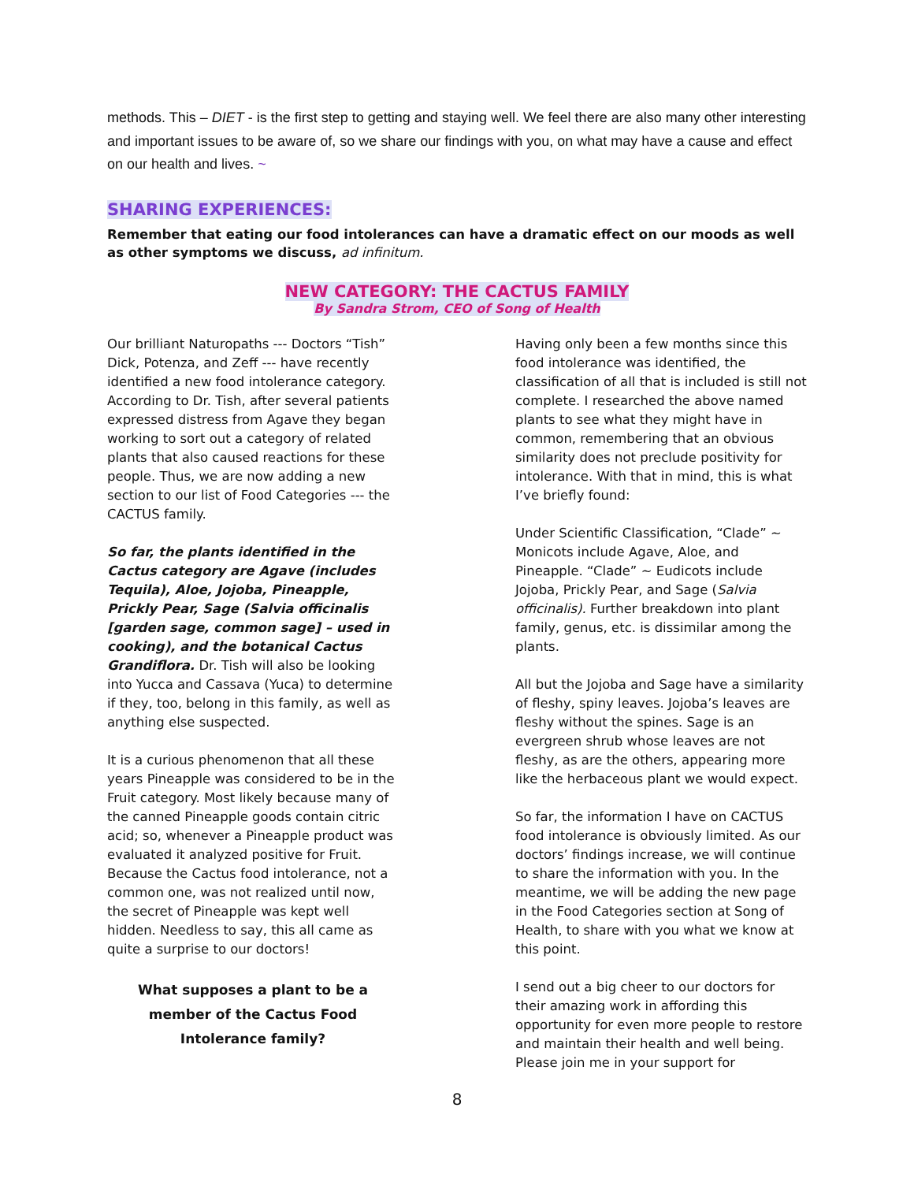methods. This – DIET - is the first step to getting and staying well. We feel there are also many other interesting and important issues to be aware of, so we share our findings with you, on what may have a cause and effect on our health and lives. ~
SHARING EXPERIENCES:
Remember that eating our food intolerances can have a dramatic effect on our moods as well as other symptoms we discuss, ad infinitum.
NEW CATEGORY: THE CACTUS FAMILY
By Sandra Strom, CEO of Song of Health
Our brilliant Naturopaths --- Doctors “Tish” Dick, Potenza, and Zeff --- have recently identified a new food intolerance category. According to Dr. Tish, after several patients expressed distress from Agave they began working to sort out a category of related plants that also caused reactions for these people. Thus, we are now adding a new section to our list of Food Categories --- the CACTUS family.
So far, the plants identified in the Cactus category are Agave (includes Tequila), Aloe, Jojoba, Pineapple, Prickly Pear, Sage (Salvia officinalis [garden sage, common sage] – used in cooking), and the botanical Cactus Grandiflora. Dr. Tish will also be looking into Yucca and Cassava (Yuca) to determine if they, too, belong in this family, as well as anything else suspected.
It is a curious phenomenon that all these years Pineapple was considered to be in the Fruit category. Most likely because many of the canned Pineapple goods contain citric acid; so, whenever a Pineapple product was evaluated it analyzed positive for Fruit. Because the Cactus food intolerance, not a common one, was not realized until now, the secret of Pineapple was kept well hidden. Needless to say, this all came as quite a surprise to our doctors!
What supposes a plant to be a member of the Cactus Food Intolerance family?
Having only been a few months since this food intolerance was identified, the classification of all that is included is still not complete. I researched the above named plants to see what they might have in common, remembering that an obvious similarity does not preclude positivity for intolerance. With that in mind, this is what I’ve briefly found:
Under Scientific Classification, “Clade” ~ Monicots include Agave, Aloe, and Pineapple. “Clade” ~ Eudicots include Jojoba, Prickly Pear, and Sage (Salvia officinalis). Further breakdown into plant family, genus, etc. is dissimilar among the plants.
All but the Jojoba and Sage have a similarity of fleshy, spiny leaves. Jojoba’s leaves are fleshy without the spines. Sage is an evergreen shrub whose leaves are not fleshy, as are the others, appearing more like the herbaceous plant we would expect.
So far, the information I have on CACTUS food intolerance is obviously limited. As our doctors’ findings increase, we will continue to share the information with you. In the meantime, we will be adding the new page in the Food Categories section at Song of Health, to share with you what we know at this point.
I send out a big cheer to our doctors for their amazing work in affording this opportunity for even more people to restore and maintain their health and well being. Please join me in your support for
8